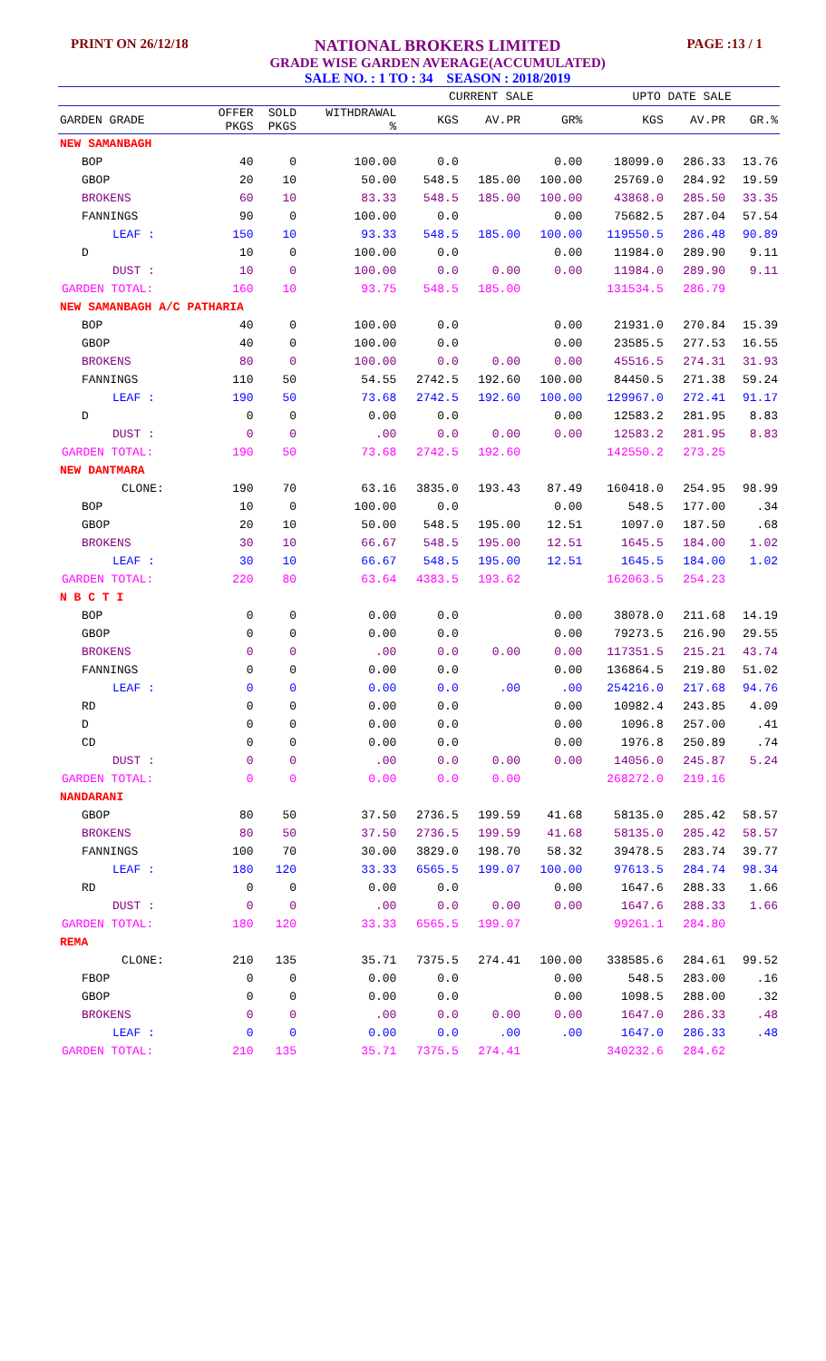PRINT ON 26/12/18
NATIONAL BROKERS LIMITED
GRADE WISE GARDEN AVERAGE(ACCUMULATED)
SALE NO. : 1 TO : 34 SEASON : 2018/2019
PAGE :13 / 1
| | | | | CURRENT SALE | | | UPTO DATE SALE | | |
| --- | --- | --- | --- | --- | --- | --- | --- | --- | --- |
| GARDEN GRADE | OFFER PKGS | SOLD PKGS | WITHDRAWAL % | KGS | AV.PR | GR% | KGS | AV.PR | GR.% |
| NEW SAMANBAGH | | | | | | | | | |
| BOP | 40 | 0 | 100.00 | 0.0 | | 0.00 | 18099.0 | 286.33 | 13.76 |
| GBOP | 20 | 10 | 50.00 | 548.5 | 185.00 | 100.00 | 25769.0 | 284.92 | 19.59 |
| BROKENS | 60 | 10 | 83.33 | 548.5 | 185.00 | 100.00 | 43868.0 | 285.50 | 33.35 |
| FANNINGS | 90 | 0 | 100.00 | 0.0 | | 0.00 | 75682.5 | 287.04 | 57.54 |
| LEAF : | 150 | 10 | 93.33 | 548.5 | 185.00 | 100.00 | 119550.5 | 286.48 | 90.89 |
| D | 10 | 0 | 100.00 | 0.0 | | 0.00 | 11984.0 | 289.90 | 9.11 |
| DUST : | 10 | 0 | 100.00 | 0.0 | 0.00 | 0.00 | 11984.0 | 289.90 | 9.11 |
| GARDEN TOTAL: | 160 | 10 | 93.75 | 548.5 | 185.00 | | 131534.5 | 286.79 | |
| NEW SAMANBAGH A/C PATHARIA | | | | | | | | | |
| BOP | 40 | 0 | 100.00 | 0.0 | | 0.00 | 21931.0 | 270.84 | 15.39 |
| GBOP | 40 | 0 | 100.00 | 0.0 | | 0.00 | 23585.5 | 277.53 | 16.55 |
| BROKENS | 80 | 0 | 100.00 | 0.0 | 0.00 | 0.00 | 45516.5 | 274.31 | 31.93 |
| FANNINGS | 110 | 50 | 54.55 | 2742.5 | 192.60 | 100.00 | 84450.5 | 271.38 | 59.24 |
| LEAF : | 190 | 50 | 73.68 | 2742.5 | 192.60 | 100.00 | 129967.0 | 272.41 | 91.17 |
| D | 0 | 0 | 0.00 | 0.0 | | 0.00 | 12583.2 | 281.95 | 8.83 |
| DUST : | 0 | 0 | .00 | 0.0 | 0.00 | 0.00 | 12583.2 | 281.95 | 8.83 |
| GARDEN TOTAL: | 190 | 50 | 73.68 | 2742.5 | 192.60 | | 142550.2 | 273.25 | |
| NEW DANTMARA | | | | | | | | | |
| CLONE: | 190 | 70 | 63.16 | 3835.0 | 193.43 | 87.49 | 160418.0 | 254.95 | 98.99 |
| BOP | 10 | 0 | 100.00 | 0.0 | | 0.00 | 548.5 | 177.00 | .34 |
| GBOP | 20 | 10 | 50.00 | 548.5 | 195.00 | 12.51 | 1097.0 | 187.50 | .68 |
| BROKENS | 30 | 10 | 66.67 | 548.5 | 195.00 | 12.51 | 1645.5 | 184.00 | 1.02 |
| LEAF : | 30 | 10 | 66.67 | 548.5 | 195.00 | 12.51 | 1645.5 | 184.00 | 1.02 |
| GARDEN TOTAL: | 220 | 80 | 63.64 | 4383.5 | 193.62 | | 162063.5 | 254.23 | |
| N B C T I | | | | | | | | | |
| BOP | 0 | 0 | 0.00 | 0.0 | | 0.00 | 38078.0 | 211.68 | 14.19 |
| GBOP | 0 | 0 | 0.00 | 0.0 | | 0.00 | 79273.5 | 216.90 | 29.55 |
| BROKENS | 0 | 0 | .00 | 0.0 | 0.00 | 0.00 | 117351.5 | 215.21 | 43.74 |
| FANNINGS | 0 | 0 | 0.00 | 0.0 | | 0.00 | 136864.5 | 219.80 | 51.02 |
| LEAF : | 0 | 0 | 0.00 | 0.0 | .00 | .00 | 254216.0 | 217.68 | 94.76 |
| RD | 0 | 0 | 0.00 | 0.0 | | 0.00 | 10982.4 | 243.85 | 4.09 |
| D | 0 | 0 | 0.00 | 0.0 | | 0.00 | 1096.8 | 257.00 | .41 |
| CD | 0 | 0 | 0.00 | 0.0 | | 0.00 | 1976.8 | 250.89 | .74 |
| DUST : | 0 | 0 | .00 | 0.0 | 0.00 | 0.00 | 14056.0 | 245.87 | 5.24 |
| GARDEN TOTAL: | 0 | 0 | 0.00 | 0.0 | 0.00 | | 268272.0 | 219.16 | |
| NANDARANI | | | | | | | | | |
| GBOP | 80 | 50 | 37.50 | 2736.5 | 199.59 | 41.68 | 58135.0 | 285.42 | 58.57 |
| BROKENS | 80 | 50 | 37.50 | 2736.5 | 199.59 | 41.68 | 58135.0 | 285.42 | 58.57 |
| FANNINGS | 100 | 70 | 30.00 | 3829.0 | 198.70 | 58.32 | 39478.5 | 283.74 | 39.77 |
| LEAF : | 180 | 120 | 33.33 | 6565.5 | 199.07 | 100.00 | 97613.5 | 284.74 | 98.34 |
| RD | 0 | 0 | 0.00 | 0.0 | | 0.00 | 1647.6 | 288.33 | 1.66 |
| DUST : | 0 | 0 | .00 | 0.0 | 0.00 | 0.00 | 1647.6 | 288.33 | 1.66 |
| GARDEN TOTAL: | 180 | 120 | 33.33 | 6565.5 | 199.07 | | 99261.1 | 284.80 | |
| REMA | | | | | | | | | |
| CLONE: | 210 | 135 | 35.71 | 7375.5 | 274.41 | 100.00 | 338585.6 | 284.61 | 99.52 |
| FBOP | 0 | 0 | 0.00 | 0.0 | | 0.00 | 548.5 | 283.00 | .16 |
| GBOP | 0 | 0 | 0.00 | 0.0 | | 0.00 | 1098.5 | 288.00 | .32 |
| BROKENS | 0 | 0 | .00 | 0.0 | 0.00 | 0.00 | 1647.0 | 286.33 | .48 |
| LEAF : | 0 | 0 | 0.00 | 0.0 | .00 | .00 | 1647.0 | 286.33 | .48 |
| GARDEN TOTAL: | 210 | 135 | 35.71 | 7375.5 | 274.41 | | 340232.6 | 284.62 | |